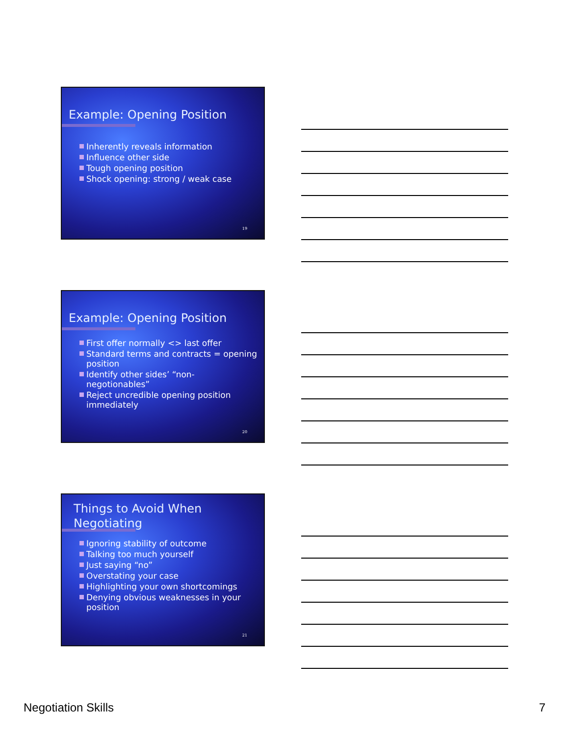Example: Opening Position
Inherently reveals information
Influence other side
Tough opening position
Shock opening: strong / weak case
19
Example: Opening Position
First offer normally <> last offer
Standard terms and contracts = opening position
Identify other sides’ “non-negotionables”
Reject uncredible opening position immediately
20
Things to Avoid When Negotiating
Ignoring stability of outcome
Talking too much yourself
Just saying “no”
Overstating your case
Highlighting your own shortcomings
Denying obvious weaknesses in your position
21
Negotiation Skills 7